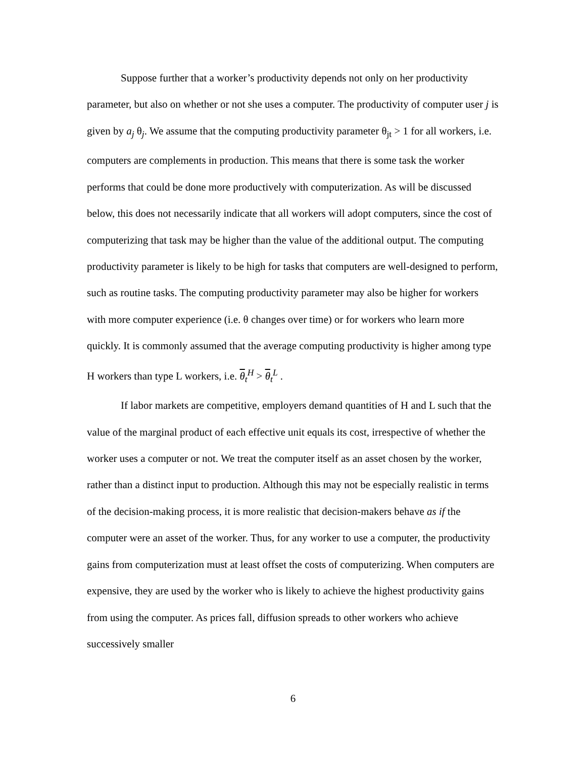Suppose further that a worker’s productivity depends not only on her productivity parameter, but also on whether or not she uses a computer. The productivity of computer user j is given by a<sub>j</sub> θ<sub>j</sub>. We assume that the computing productivity parameter θ<sub>jt</sub> > 1 for all workers, i.e. computers are complements in production. This means that there is some task the worker performs that could be done more productively with computerization. As will be discussed below, this does not necessarily indicate that all workers will adopt computers, since the cost of computerizing that task may be higher than the value of the additional output. The computing productivity parameter is likely to be high for tasks that computers are well-designed to perform, such as routine tasks. The computing productivity parameter may also be higher for workers with more computer experience (i.e. θ changes over time) or for workers who learn more quickly. It is commonly assumed that the average computing productivity is higher among type H workers than type L workers, i.e. θ<sub>t</sub><sup>H</sup> > θ<sub>t</sub><sup>L</sup> .
If labor markets are competitive, employers demand quantities of H and L such that the value of the marginal product of each effective unit equals its cost, irrespective of whether the worker uses a computer or not. We treat the computer itself as an asset chosen by the worker, rather than a distinct input to production. Although this may not be especially realistic in terms of the decision-making process, it is more realistic that decision-makers behave as if the computer were an asset of the worker. Thus, for any worker to use a computer, the productivity gains from computerization must at least offset the costs of computerizing. When computers are expensive, they are used by the worker who is likely to achieve the highest productivity gains from using the computer. As prices fall, diffusion spreads to other workers who achieve successively smaller
6